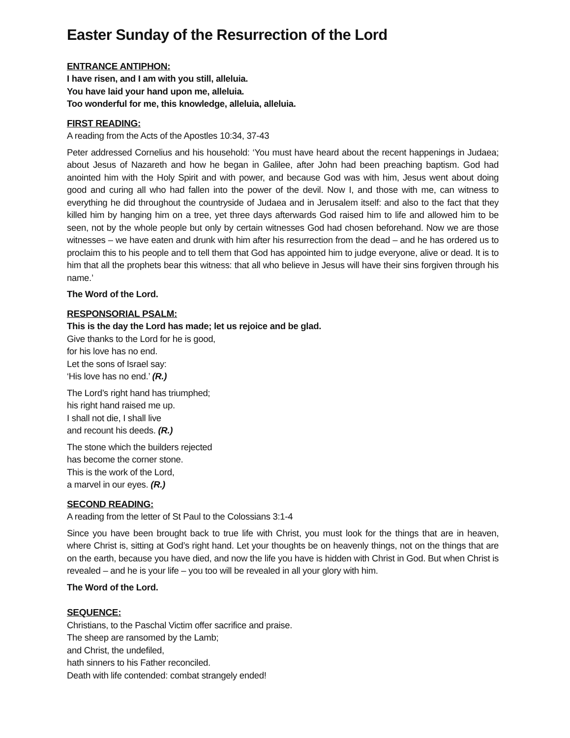Easter Sunday of the Resurrection of the Lord
ENTRANCE ANTIPHON:
I have risen, and I am with you still, alleluia.
You have laid your hand upon me, alleluia.
Too wonderful for me, this knowledge, alleluia, alleluia.
FIRST READING:
A reading from the Acts of the Apostles 10:34, 37-43
Peter addressed Cornelius and his household: ‘You must have heard about the recent happenings in Judaea; about Jesus of Nazareth and how he began in Galilee, after John had been preaching baptism. God had anointed him with the Holy Spirit and with power, and because God was with him, Jesus went about doing good and curing all who had fallen into the power of the devil. Now I, and those with me, can witness to everything he did throughout the countryside of Judaea and in Jerusalem itself: and also to the fact that they killed him by hanging him on a tree, yet three days afterwards God raised him to life and allowed him to be seen, not by the whole people but only by certain witnesses God had chosen beforehand. Now we are those witnesses – we have eaten and drunk with him after his resurrection from the dead – and he has ordered us to proclaim this to his people and to tell them that God has appointed him to judge everyone, alive or dead. It is to him that all the prophets bear this witness: that all who believe in Jesus will have their sins forgiven through his name.’
The Word of the Lord.
RESPONSORIAL PSALM:
This is the day the Lord has made; let us rejoice and be glad.
Give thanks to the Lord for he is good,
for his love has no end.
Let the sons of Israel say:
‘His love has no end.’ (R.)
The Lord’s right hand has triumphed;
his right hand raised me up.
I shall not die, I shall live
and recount his deeds. (R.)
The stone which the builders rejected
has become the corner stone.
This is the work of the Lord,
a marvel in our eyes. (R.)
SECOND READING:
A reading from the letter of St Paul to the Colossians 3:1-4
Since you have been brought back to true life with Christ, you must look for the things that are in heaven, where Christ is, sitting at God’s right hand. Let your thoughts be on heavenly things, not on the things that are on the earth, because you have died, and now the life you have is hidden with Christ in God. But when Christ is revealed – and he is your life – you too will be revealed in all your glory with him.
The Word of the Lord.
SEQUENCE:
Christians, to the Paschal Victim offer sacrifice and praise.
The sheep are ransomed by the Lamb;
and Christ, the undefiled,
hath sinners to his Father reconciled.
Death with life contended: combat strangely ended!